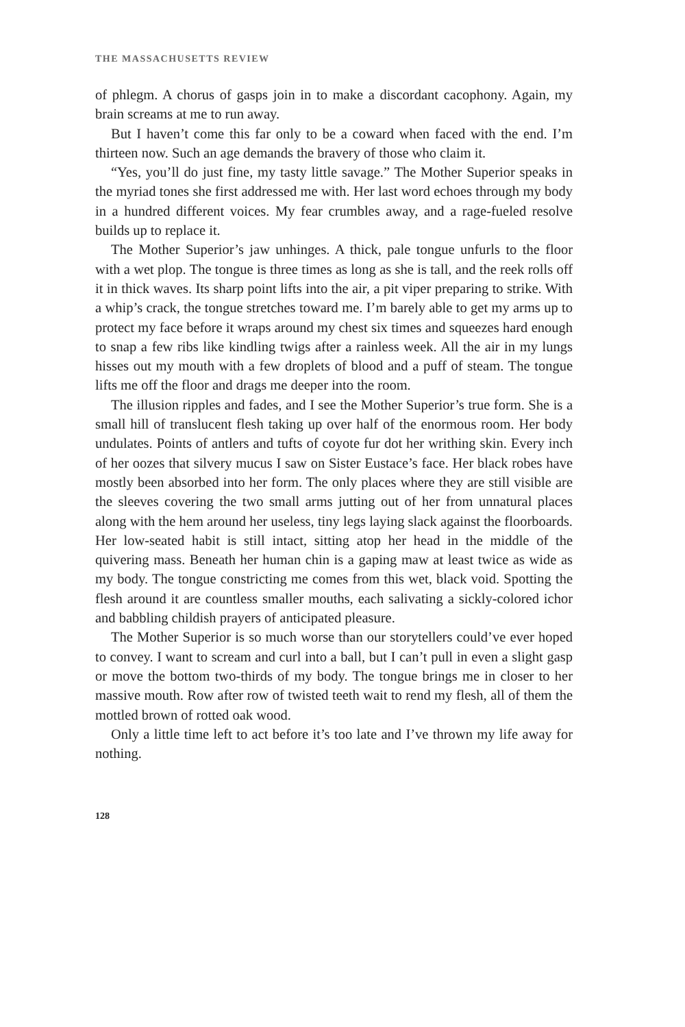THE MASSACHUSETTS REVIEW
of phlegm. A chorus of gasps join in to make a discordant cacophony. Again, my brain screams at me to run away.
But I haven’t come this far only to be a coward when faced with the end. I’m thirteen now. Such an age demands the bravery of those who claim it.
“Yes, you’ll do just fine, my tasty little savage.” The Mother Superior speaks in the myriad tones she first addressed me with. Her last word echoes through my body in a hundred different voices. My fear crumbles away, and a rage-fueled resolve builds up to replace it.
The Mother Superior’s jaw unhinges. A thick, pale tongue unfurls to the floor with a wet plop. The tongue is three times as long as she is tall, and the reek rolls off it in thick waves. Its sharp point lifts into the air, a pit viper preparing to strike. With a whip’s crack, the tongue stretches toward me. I’m barely able to get my arms up to protect my face before it wraps around my chest six times and squeezes hard enough to snap a few ribs like kindling twigs after a rainless week. All the air in my lungs hisses out my mouth with a few droplets of blood and a puff of steam. The tongue lifts me off the floor and drags me deeper into the room.
The illusion ripples and fades, and I see the Mother Superior’s true form. She is a small hill of translucent flesh taking up over half of the enormous room. Her body undulates. Points of antlers and tufts of coyote fur dot her writhing skin. Every inch of her oozes that silvery mucus I saw on Sister Eustace’s face. Her black robes have mostly been absorbed into her form. The only places where they are still visible are the sleeves covering the two small arms jutting out of her from unnatural places along with the hem around her useless, tiny legs laying slack against the floorboards. Her low-seated habit is still intact, sitting atop her head in the middle of the quivering mass. Beneath her human chin is a gaping maw at least twice as wide as my body. The tongue constricting me comes from this wet, black void. Spotting the flesh around it are countless smaller mouths, each salivating a sickly-colored ichor and babbling childish prayers of anticipated pleasure.
The Mother Superior is so much worse than our storytellers could’ve ever hoped to convey. I want to scream and curl into a ball, but I can’t pull in even a slight gasp or move the bottom two-thirds of my body. The tongue brings me in closer to her massive mouth. Row after row of twisted teeth wait to rend my flesh, all of them the mottled brown of rotted oak wood.
Only a little time left to act before it’s too late and I’ve thrown my life away for nothing.
128